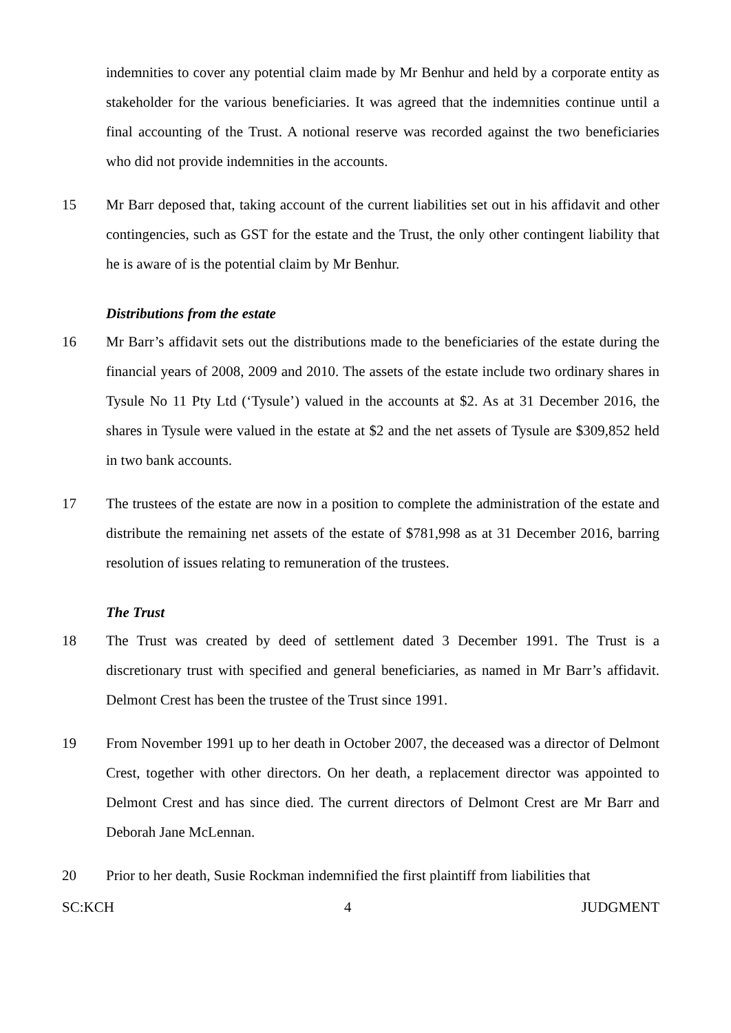indemnities to cover any potential claim made by Mr Benhur and held by a corporate entity as stakeholder for the various beneficiaries. It was agreed that the indemnities continue until a final accounting of the Trust. A notional reserve was recorded against the two beneficiaries who did not provide indemnities in the accounts.
15 Mr Barr deposed that, taking account of the current liabilities set out in his affidavit and other contingencies, such as GST for the estate and the Trust, the only other contingent liability that he is aware of is the potential claim by Mr Benhur.
Distributions from the estate
16 Mr Barr’s affidavit sets out the distributions made to the beneficiaries of the estate during the financial years of 2008, 2009 and 2010. The assets of the estate include two ordinary shares in Tysule No 11 Pty Ltd (‘Tysule’) valued in the accounts at $2. As at 31 December 2016, the shares in Tysule were valued in the estate at $2 and the net assets of Tysule are $309,852 held in two bank accounts.
17 The trustees of the estate are now in a position to complete the administration of the estate and distribute the remaining net assets of the estate of $781,998 as at 31 December 2016, barring resolution of issues relating to remuneration of the trustees.
The Trust
18 The Trust was created by deed of settlement dated 3 December 1991. The Trust is a discretionary trust with specified and general beneficiaries, as named in Mr Barr’s affidavit. Delmont Crest has been the trustee of the Trust since 1991.
19 From November 1991 up to her death in October 2007, the deceased was a director of Delmont Crest, together with other directors. On her death, a replacement director was appointed to Delmont Crest and has since died. The current directors of Delmont Crest are Mr Barr and Deborah Jane McLennan.
20 Prior to her death, Susie Rockman indemnified the first plaintiff from liabilities that
SC:KCH 4 JUDGMENT